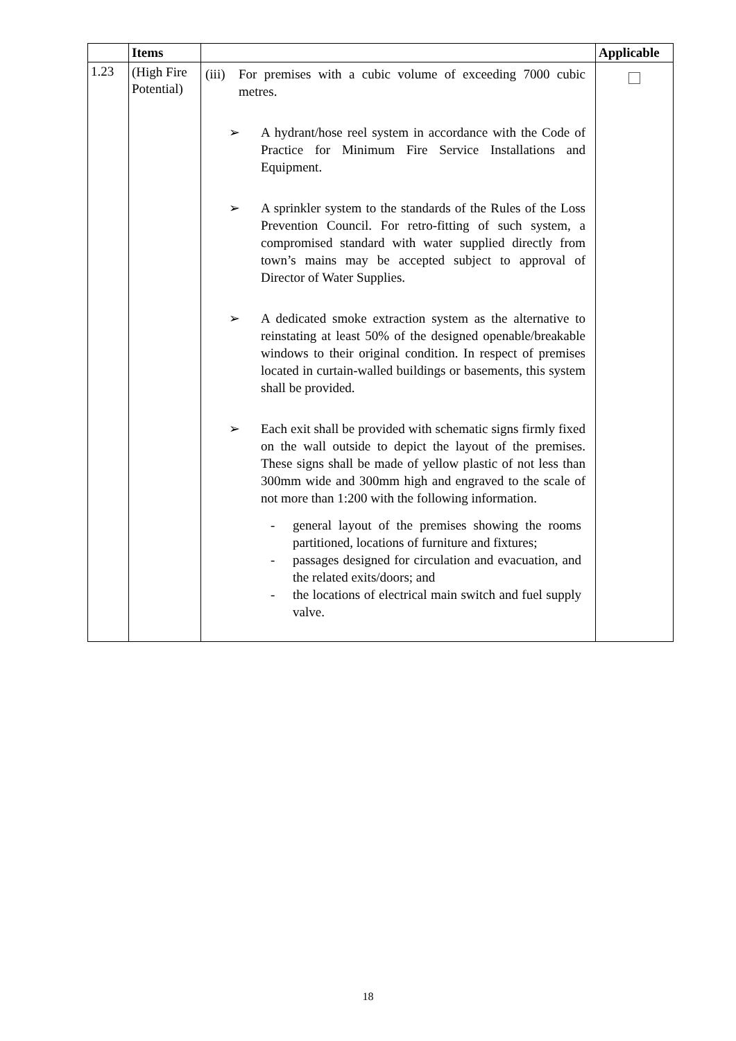| | Items | | Applicable |
| --- | --- | --- | --- |
| 1.23 | (High Fire Potential) | (iii) For premises with a cubic volume of exceeding 7000 cubic metres. ➢ A hydrant/hose reel system in accordance with the Code of Practice for Minimum Fire Service Installations and Equipment. ➢ A sprinkler system to the standards of the Rules of the Loss Prevention Council. For retro-fitting of such system, a compromised standard with water supplied directly from town’s mains may be accepted subject to approval of Director of Water Supplies. ➢ A dedicated smoke extraction system as the alternative to reinstating at least 50% of the designed openable/breakable windows to their original condition. In respect of premises located in curtain-walled buildings or basements, this system shall be provided. ➢ Each exit shall be provided with schematic signs firmly fixed on the wall outside to depict the layout of the premises. These signs shall be made of yellow plastic of not less than 300mm wide and 300mm high and engraved to the scale of not more than 1:200 with the following information. - general layout of the premises showing the rooms partitioned, locations of furniture and fixtures; - passages designed for circulation and evacuation, and the related exits/doors; and - the locations of electrical main switch and fuel supply valve. | |
18